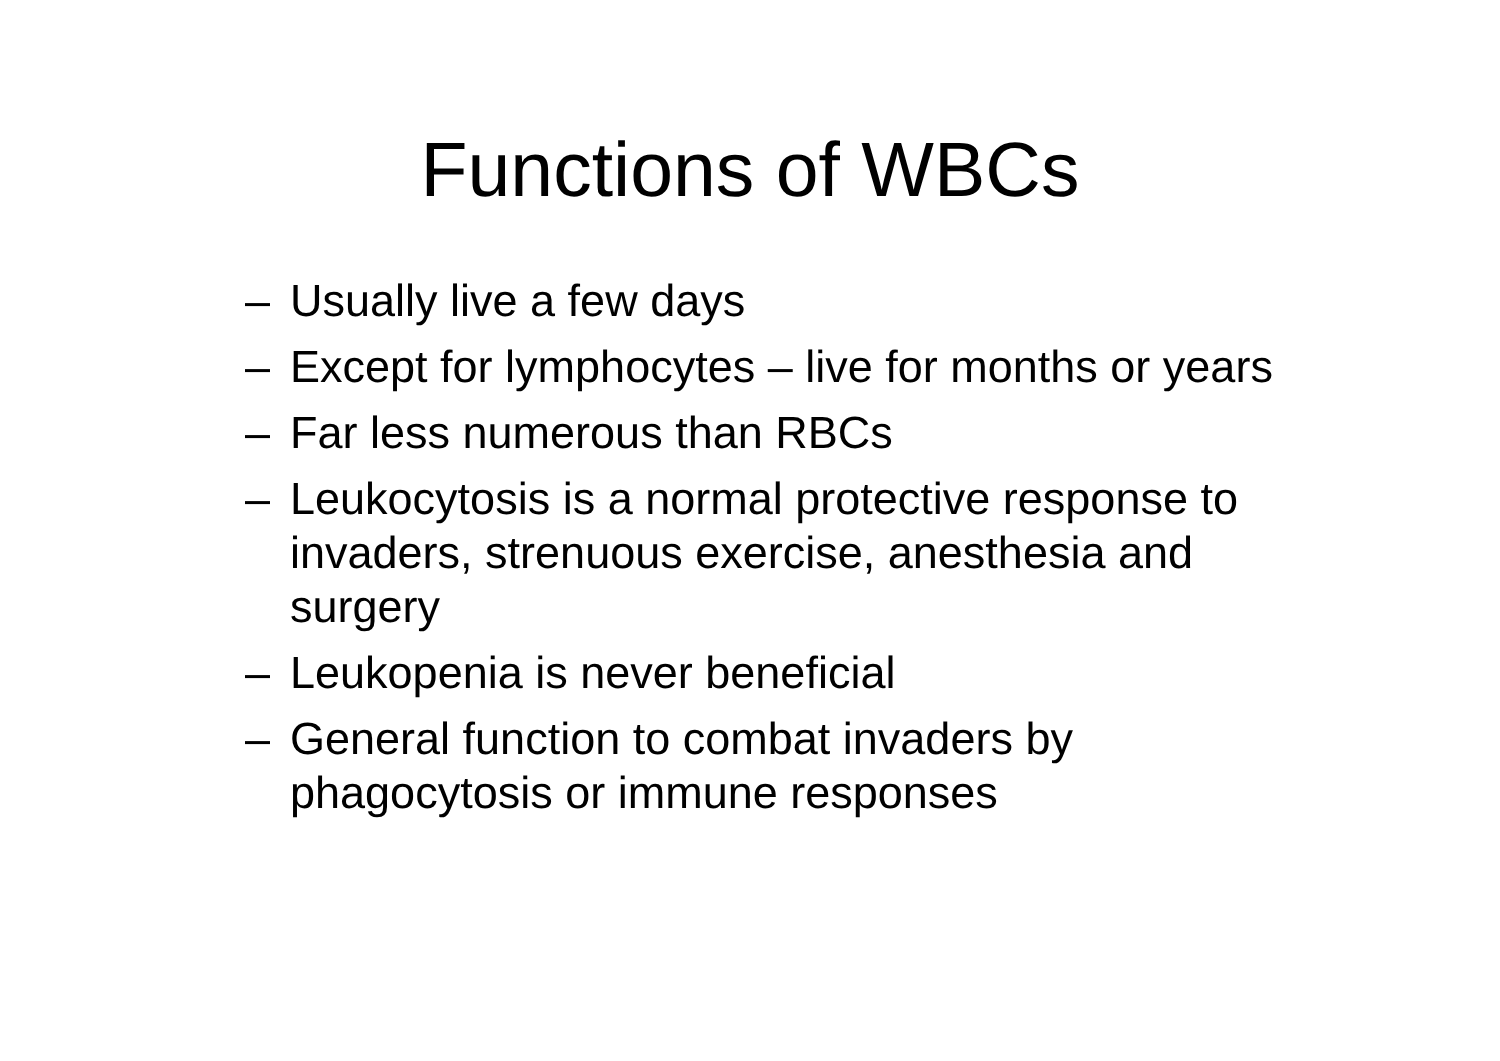Functions of WBCs
– Usually live a few days
– Except for lymphocytes – live for months or years
– Far less numerous than RBCs
– Leukocytosis is a normal protective response to invaders, strenuous exercise, anesthesia and surgery
– Leukopenia is never beneficial
– General function to combat invaders by phagocytosis or immune responses